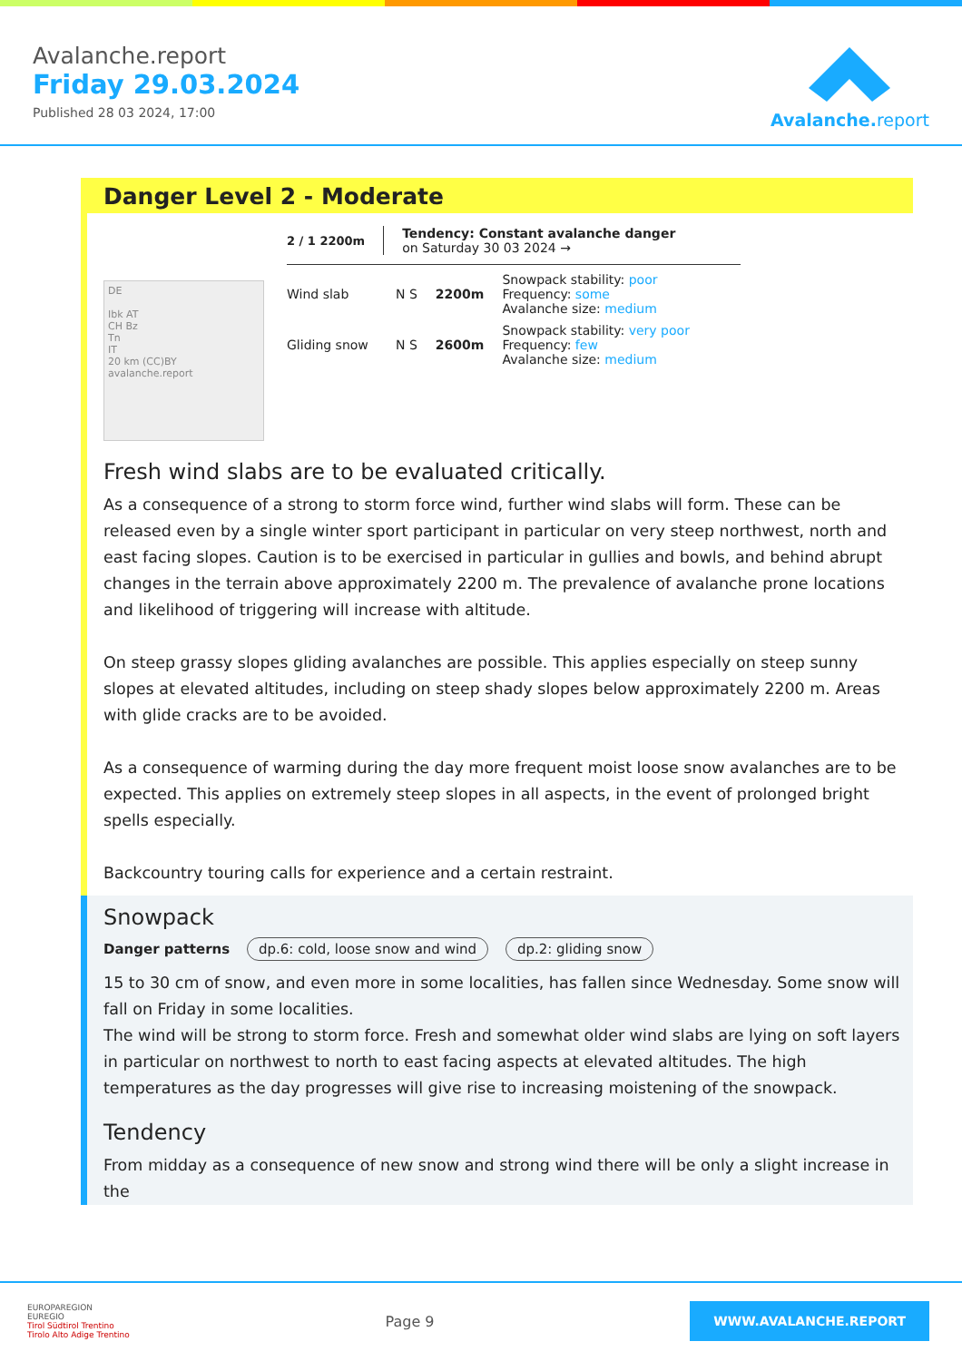Avalanche.report
Friday 29.03.2024
Published 28 03 2024, 17:00
Avalanche.report
Danger Level 2 - Moderate
DE
Ibk AT
CH Bz
Tn
IT
20 km (CC)BY avalanche.report
2 / 1 2200m
Tendency: Constant avalanche danger
on Saturday 30 03 2024 →
Wind slab N S 2200m
Snowpack stability: poor
Frequency: some
Avalanche size: medium
Gliding snow
N S 2600m
Snowpack stability: very poor
Frequency: few
Avalanche size: medium
Fresh wind slabs are to be evaluated critically.
As a consequence of a strong to storm force wind, further wind slabs will form. These can be released even by a single winter sport participant in particular on very steep northwest, north and east facing slopes. Caution is to be exercised in particular in gullies and bowls, and behind abrupt changes in the terrain above approximately 2200 m. The prevalence of avalanche prone locations and likelihood of triggering will increase with altitude.
On steep grassy slopes gliding avalanches are possible. This applies especially on steep sunny slopes at elevated altitudes, including on steep shady slopes below approximately 2200 m. Areas with glide cracks are to be avoided.
As a consequence of warming during the day more frequent moist loose snow avalanches are to be expected. This applies on extremely steep slopes in all aspects, in the event of prolonged bright spells especially.
Backcountry touring calls for experience and a certain restraint.
Snowpack
Danger patterns dp.6: cold, loose snow and wind dp.2: gliding snow
15 to 30 cm of snow, and even more in some localities, has fallen since Wednesday. Some snow will fall on Friday in some localities.
The wind will be strong to storm force. Fresh and somewhat older wind slabs are lying on soft layers in particular on northwest to north to east facing aspects at elevated altitudes. The high temperatures as the day progresses will give rise to increasing moistening of the snowpack.
Tendency
From midday as a consequence of new snow and strong wind there will be only a slight increase in the
EUROPAREGION
EUREGIO
Tirol Südtirol Trentino
Tirolo Alto Adige Trentino
Page 9
WWW.AVALANCHE.REPORT